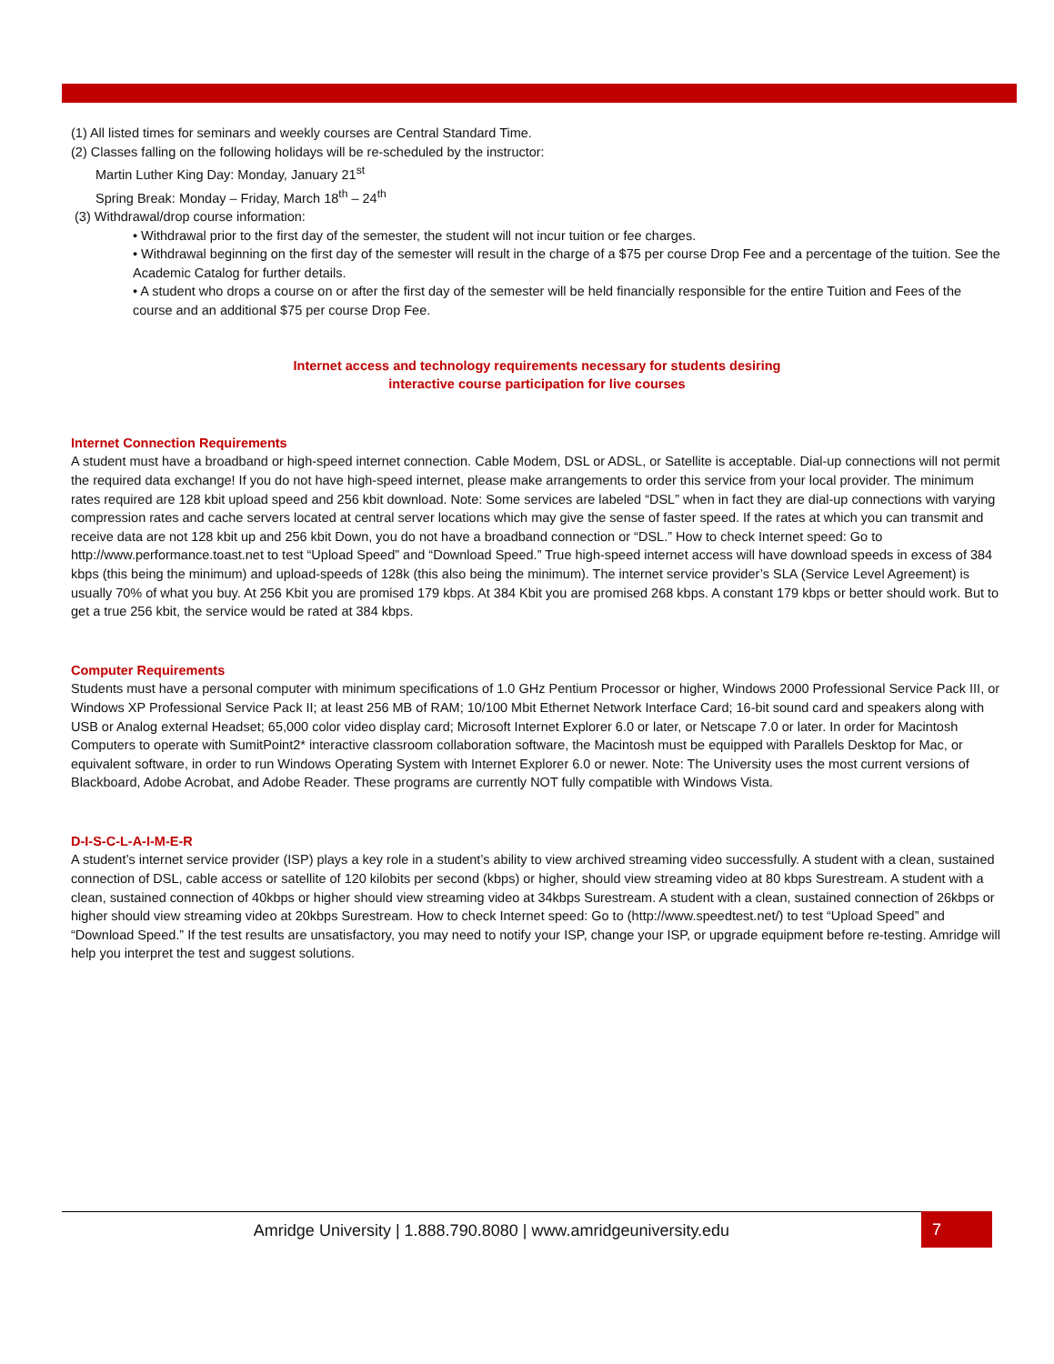(1) All listed times for seminars and weekly courses are Central Standard Time.
(2) Classes falling on the following holidays will be re-scheduled by the instructor:
Martin Luther King Day: Monday, January 21<sup>st</sup>
Spring Break: Monday – Friday, March 18<sup>th</sup> – 24<sup>th</sup>
(3) Withdrawal/drop course information:
• Withdrawal prior to the first day of the semester, the student will not incur tuition or fee charges.
• Withdrawal beginning on the first day of the semester will result in the charge of a $75 per course Drop Fee and a percentage of the tuition. See the Academic Catalog for further details.
• A student who drops a course on or after the first day of the semester will be held financially responsible for the entire Tuition and Fees of the course and an additional $75 per course Drop Fee.
Internet access and technology requirements necessary for students desiring
interactive course participation for live courses
Internet Connection Requirements
A student must have a broadband or high-speed internet connection. Cable Modem, DSL or ADSL, or Satellite is acceptable. Dial-up connections will not permit the required data exchange! If you do not have high-speed internet, please make arrangements to order this service from your local provider. The minimum rates required are 128 kbit upload speed and 256 kbit download. Note: Some services are labeled “DSL” when in fact they are dial-up connections with varying compression rates and cache servers located at central server locations which may give the sense of faster speed. If the rates at which you can transmit and receive data are not 128 kbit up and 256 kbit Down, you do not have a broadband connection or “DSL.” How to check Internet speed: Go to http://www.performance.toast.net to test “Upload Speed” and “Download Speed.” True high-speed internet access will have download speeds in excess of 384 kbps (this being the minimum) and upload-speeds of 128k (this also being the minimum). The internet service provider’s SLA (Service Level Agreement) is usually 70% of what you buy. At 256 Kbit you are promised 179 kbps. At 384 Kbit you are promised 268 kbps. A constant 179 kbps or better should work. But to get a true 256 kbit, the service would be rated at 384 kbps.
Computer Requirements
Students must have a personal computer with minimum specifications of 1.0 GHz Pentium Processor or higher, Windows 2000 Professional Service Pack III, or Windows XP Professional Service Pack II; at least 256 MB of RAM; 10/100 Mbit Ethernet Network Interface Card; 16-bit sound card and speakers along with USB or Analog external Headset; 65,000 color video display card; Microsoft Internet Explorer 6.0 or later, or Netscape 7.0 or later. In order for Macintosh Computers to operate with SumitPoint2* interactive classroom collaboration software, the Macintosh must be equipped with Parallels Desktop for Mac, or equivalent software, in order to run Windows Operating System with Internet Explorer 6.0 or newer. Note: The University uses the most current versions of Blackboard, Adobe Acrobat, and Adobe Reader. These programs are currently NOT fully compatible with Windows Vista.
D-I-S-C-L-A-I-M-E-R
A student’s internet service provider (ISP) plays a key role in a student’s ability to view archived streaming video successfully. A student with a clean, sustained connection of DSL, cable access or satellite of 120 kilobits per second (kbps) or higher, should view streaming video at 80 kbps Surestream. A student with a clean, sustained connection of 40kbps or higher should view streaming video at 34kbps Surestream. A student with a clean, sustained connection of 26kbps or higher should view streaming video at 20kbps Surestream. How to check Internet speed: Go to (http://www.speedtest.net/) to test “Upload Speed” and “Download Speed.” If the test results are unsatisfactory, you may need to notify your ISP, change your ISP, or upgrade equipment before re-testing. Amridge will help you interpret the test and suggest solutions.
Amridge University | 1.888.790.8080 | www.amridgeuniversity.edu 7